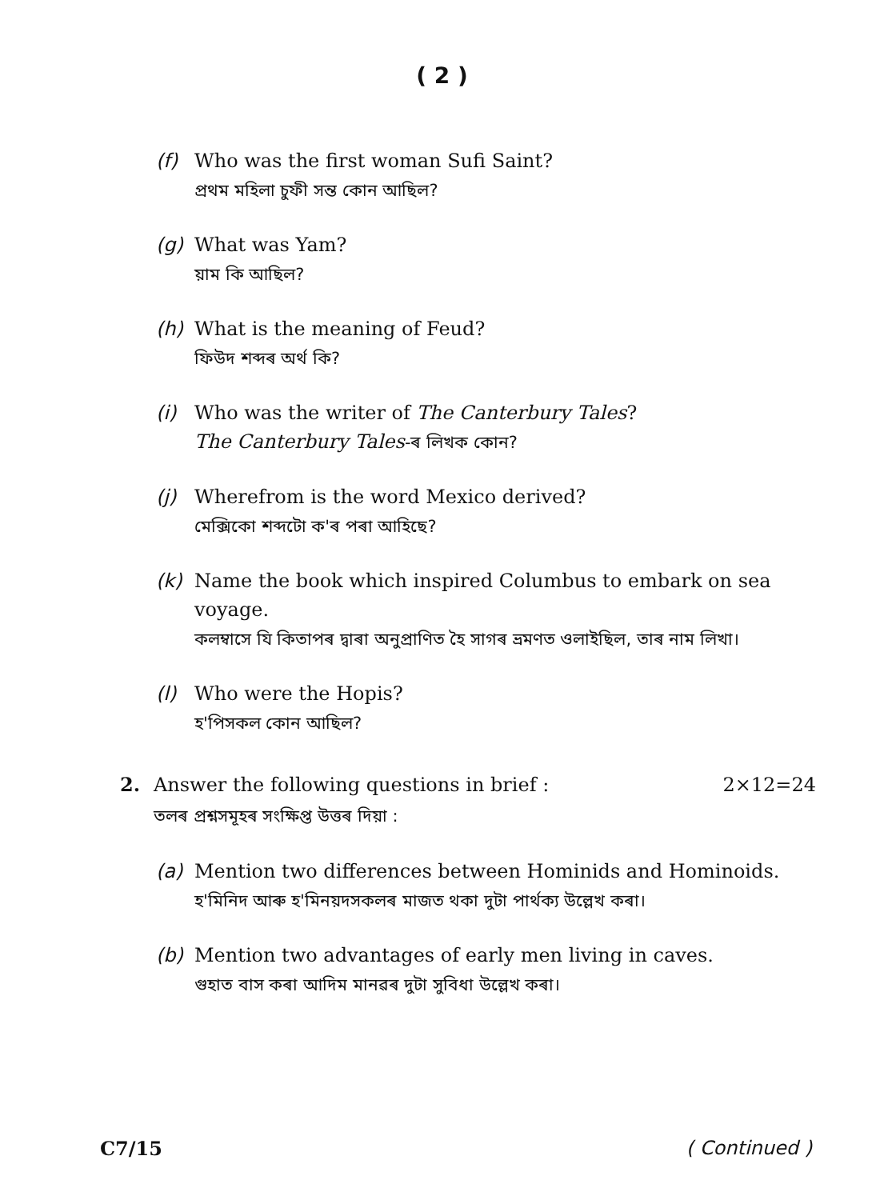( 2 )
(f) Who was the first woman Sufi Saint?
প্ৰথম মহিলা চুফী সন্ত কোন আছিল?
(g) What was Yam?
য়াম কি আছিল?
(h) What is the meaning of Feud?
ফিউদ শব্দৰ অৰ্থ কি?
(i) Who was the writer of The Canterbury Tales?
The Canterbury Tales-ৰ লিখক কোন?
(j) Wherefrom is the word Mexico derived?
মেক্সিকো শব্দটো ক'ৰ পৰা আহিছে?
(k) Name the book which inspired Columbus to embark on sea voyage.
কলম্বাসে যি কিতাপৰ দ্বাৰা অনুপ্ৰাণিত হৈ সাগৰ ভ্ৰমণত ওলাইছিল, তাৰ নাম লিখা।
(l) Who were the Hopis?
হ'পিসকল কোন আছিল?
2. Answer the following questions in brief : 2×12=24
তলৰ প্ৰশ্নসমূহৰ সংক্ষিপ্ত উত্তৰ দিয়া :
(a) Mention two differences between Hominids and Hominoids.
হ'মিনিদ আৰু হ'মিনয়দসকলৰ মাজত থকা দুটা পাৰ্থক্য উল্লেখ কৰা।
(b) Mention two advantages of early men living in caves.
গুহাত বাস কৰা আদিম মানৱৰ দুটা সুবিধা উল্লেখ কৰা।
C7/15 ( Continued )